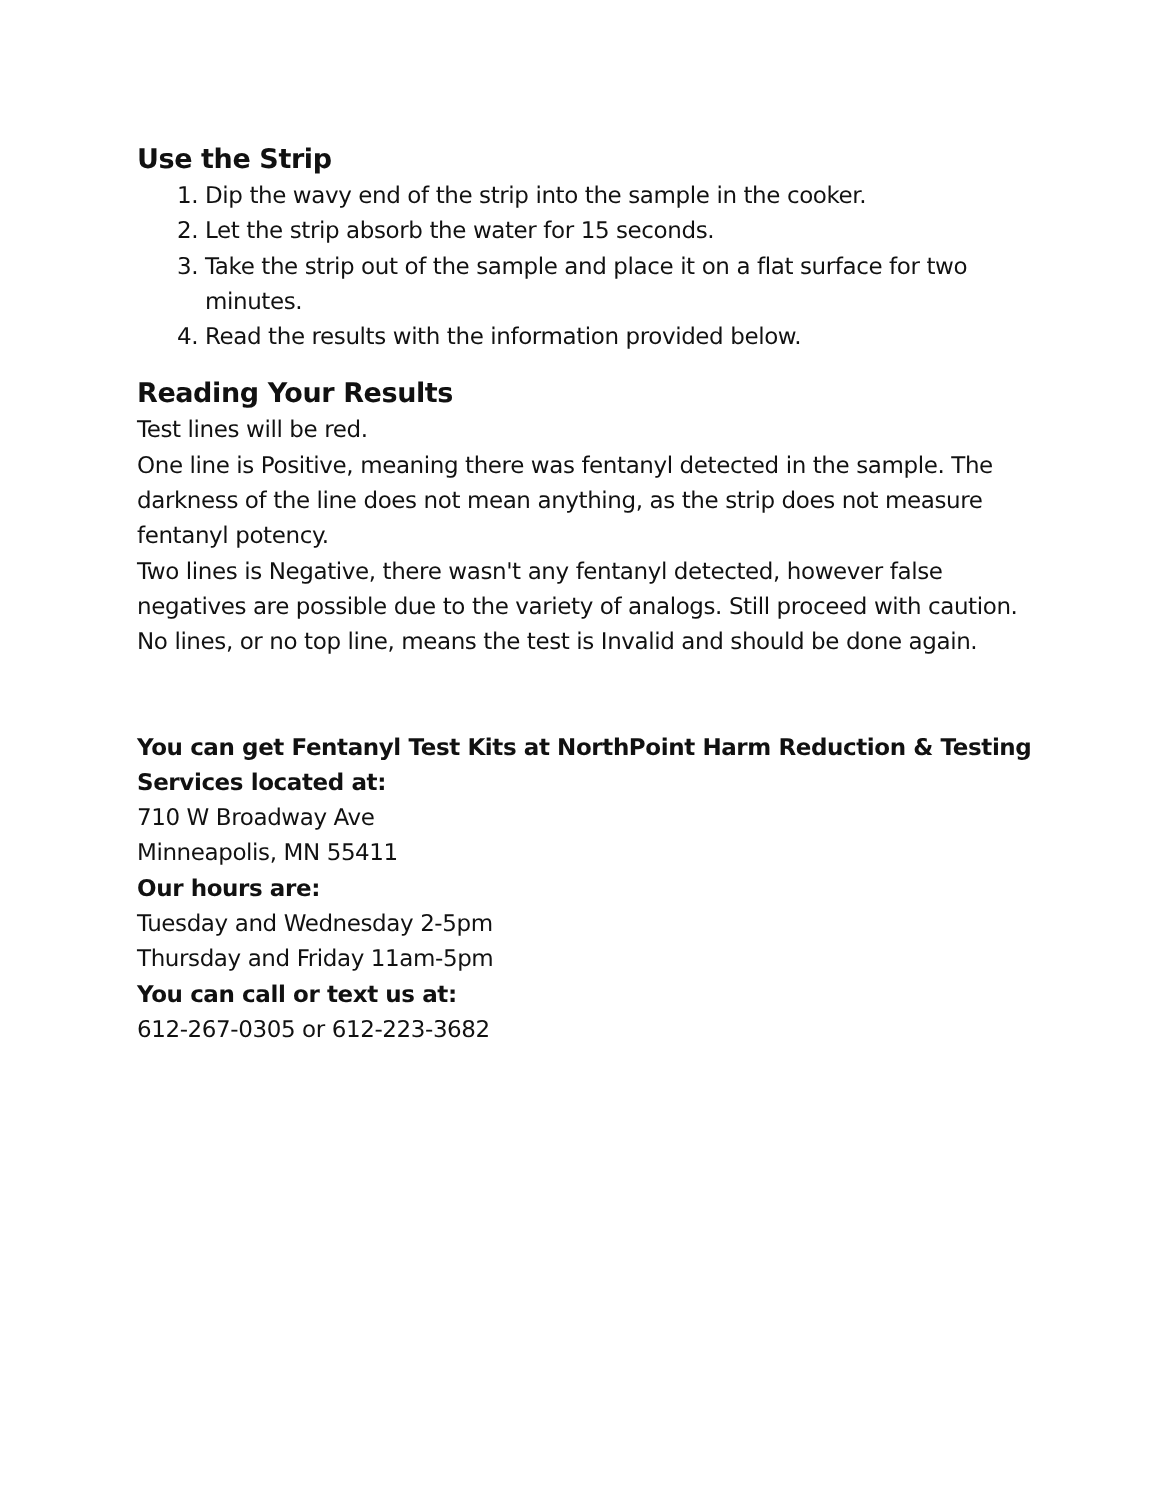Use the Strip
1. Dip the wavy end of the strip into the sample in the cooker.
2. Let the strip absorb the water for 15 seconds.
3. Take the strip out of the sample and place it on a flat surface for two minutes.
4. Read the results with the information provided below.
Reading Your Results
Test lines will be red.
One line is Positive, meaning there was fentanyl detected in the sample. The darkness of the line does not mean anything, as the strip does not measure fentanyl potency.
Two lines is Negative, there wasn't any fentanyl detected, however false negatives are possible due to the variety of analogs. Still proceed with caution.
No lines, or no top line, means the test is Invalid and should be done again.
You can get Fentanyl Test Kits at NorthPoint Harm Reduction & Testing Services located at:
710 W Broadway Ave
Minneapolis, MN 55411
Our hours are:
Tuesday and Wednesday 2-5pm
Thursday and Friday 11am-5pm
You can call or text us at:
612-267-0305 or 612-223-3682